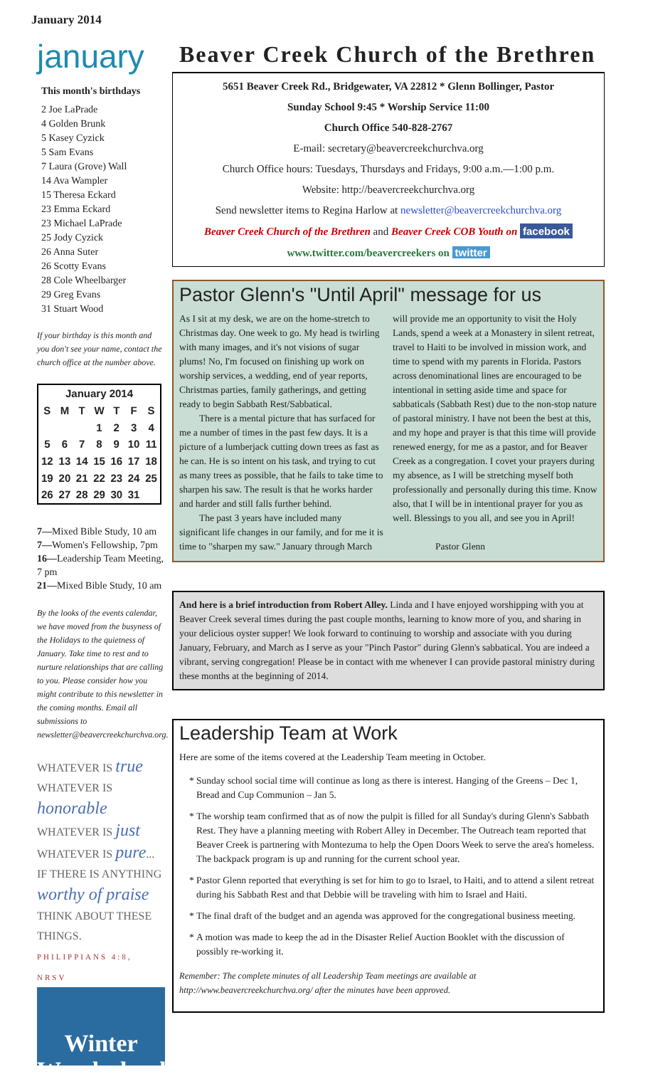January 2014
january
This month's birthdays
2 Joe LaPrade
4 Golden Brunk
5 Kasey Cyzick
5 Sam Evans
7 Laura (Grove) Wall
14 Ava Wampler
15 Theresa Eckard
23 Emma Eckard
23 Michael LaPrade
25 Jody Cyzick
26 Anna Suter
26 Scotty Evans
28 Cole Wheelbarger
29 Greg Evans
31 Stuart Wood
If your birthday is this month and you don't see your name, contact the church office at the number above.
| January 2014 | | | | | | |
| --- | --- | --- | --- | --- | --- | --- |
| S | M | T | W | T | F | S |
| | | | 1 | 2 | 3 | 4 |
| 5 | 6 | 7 | 8 | 9 | 10 | 11 |
| 12 | 13 | 14 | 15 | 16 | 17 | 18 |
| 19 | 20 | 21 | 22 | 23 | 24 | 25 |
| 26 | 27 | 28 | 29 | 30 | 31 | |
7—Mixed Bible Study, 10 am
7—Women's Fellowship, 7pm
16—Leadership Team Meeting, 7 pm
21—Mixed Bible Study, 10 am
By the looks of the events calendar, we have moved from the busyness of the Holidays to the quietness of January. Take time to rest and to nurture relationships that are calling to you. Please consider how you might contribute to this newsletter in the coming months. Email all submissions to newsletter@beavercreekchurchva.org.
WHATEVER IS true
WHATEVER IS honorable
WHATEVER IS just
WHATEVER IS pure...
IF THERE IS ANYTHING
worthy of praise
THINK ABOUT THESE THINGS.
PHILIPPIANS 4:8, NRSV
Winter Wonderland
Beaver Creek Church of the Brethren
5651 Beaver Creek Rd., Bridgewater, VA 22812 * Glenn Bollinger, Pastor
Sunday School 9:45 * Worship Service 11:00
Church Office 540-828-2767
E-mail: secretary@beavercreekchurchva.org
Church Office hours: Tuesdays, Thursdays and Fridays, 9:00 a.m.—1:00 p.m.
Website: http://beavercreekchurchva.org
Send newsletter items to Regina Harlow at newsletter@beavercreekchurchva.org
Beaver Creek Church of the Brethren and Beaver Creek COB Youth on facebook
www.twitter.com/beavercreekers on twitter
Pastor Glenn's "Until April" message for us
As I sit at my desk, we are on the home-stretch to Christmas day. One week to go. My head is twirling with many images, and it's not visions of sugar plums! No, I'm focused on finishing up work on worship services, a wedding, end of year reports, Christmas parties, family gatherings, and getting ready to begin Sabbath Rest/Sabbatical.
There is a mental picture that has surfaced for me a number of times in the past few days. It is a picture of a lumberjack cutting down trees as fast as he can. He is so intent on his task, and trying to cut as many trees as possible, that he fails to take time to sharpen his saw. The result is that he works harder and harder and still falls further behind.
The past 3 years have included many significant life changes in our family, and for me it is time to "sharpen my saw." January through March will provide me an opportunity to visit the Holy Lands, spend a week at a Monastery in silent retreat, travel to Haiti to be involved in mission work, and time to spend with my parents in Florida. Pastors across denominational lines are encouraged to be intentional in setting aside time and space for sabbaticals (Sabbath Rest) due to the non-stop nature of pastoral ministry. I have not been the best at this, and my hope and prayer is that this time will provide renewed energy, for me as a pastor, and for Beaver Creek as a congregation. I covet your prayers during my absence, as I will be stretching myself both professionally and personally during this time. Know also, that I will be in intentional prayer for you as well. Blessings to you all, and see you in April!
Pastor Glenn
And here is a brief introduction from Robert Alley. Linda and I have enjoyed worshipping with you at Beaver Creek several times during the past couple months, learning to know more of you, and sharing in your delicious oyster supper! We look forward to continuing to worship and associate with you during January, February, and March as I serve as your "Pinch Pastor" during Glenn's sabbatical. You are indeed a vibrant, serving congregation! Please be in contact with me whenever I can provide pastoral ministry during these months at the beginning of 2014.
Leadership Team at Work
Here are some of the items covered at the Leadership Team meeting in October.
Sunday school social time will continue as long as there is interest. Hanging of the Greens – Dec 1, Bread and Cup Communion – Jan 5.
The worship team confirmed that as of now the pulpit is filled for all Sunday's during Glenn's Sabbath Rest. They have a planning meeting with Robert Alley in December. The Outreach team reported that Beaver Creek is partnering with Montezuma to help the Open Doors Week to serve the area's homeless. The backpack program is up and running for the current school year.
Pastor Glenn reported that everything is set for him to go to Israel, to Haiti, and to attend a silent retreat during his Sabbath Rest and that Debbie will be traveling with him to Israel and Haiti.
The final draft of the budget and an agenda was approved for the congregational business meeting.
A motion was made to keep the ad in the Disaster Relief Auction Booklet with the discussion of possibly re-working it.
Remember: The complete minutes of all Leadership Team meetings are available at http://www.beavercreekchurchva.org/ after the minutes have been approved.